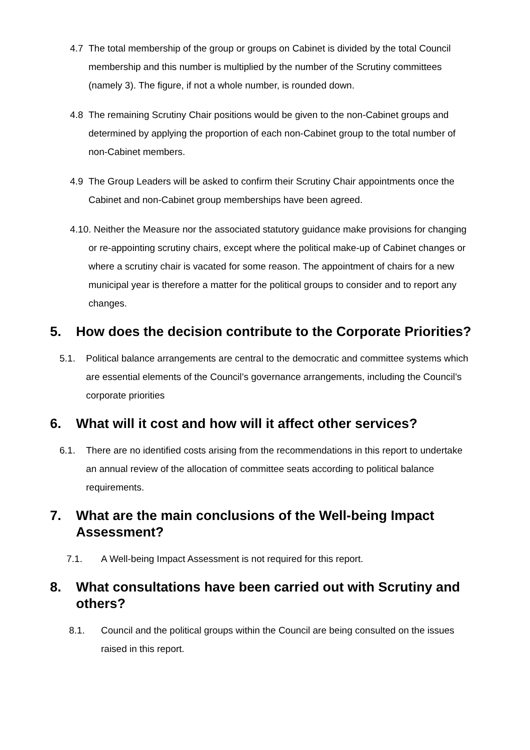4.7 The total membership of the group or groups on Cabinet is divided by the total Council membership and this number is multiplied by the number of the Scrutiny committees (namely 3). The figure, if not a whole number, is rounded down.
4.8 The remaining Scrutiny Chair positions would be given to the non-Cabinet groups and determined by applying the proportion of each non-Cabinet group to the total number of non-Cabinet members.
4.9 The Group Leaders will be asked to confirm their Scrutiny Chair appointments once the Cabinet and non-Cabinet group memberships have been agreed.
4.10. Neither the Measure nor the associated statutory guidance make provisions for changing or re-appointing scrutiny chairs, except where the political make-up of Cabinet changes or where a scrutiny chair is vacated for some reason. The appointment of chairs for a new municipal year is therefore a matter for the political groups to consider and to report any changes.
5. How does the decision contribute to the Corporate Priorities?
5.1. Political balance arrangements are central to the democratic and committee systems which are essential elements of the Council’s governance arrangements, including the Council’s corporate priorities
6. What will it cost and how will it affect other services?
6.1. There are no identified costs arising from the recommendations in this report to undertake an annual review of the allocation of committee seats according to political balance requirements.
7. What are the main conclusions of the Well-being Impact Assessment?
7.1. A Well-being Impact Assessment is not required for this report.
8. What consultations have been carried out with Scrutiny and others?
8.1. Council and the political groups within the Council are being consulted on the issues raised in this report.